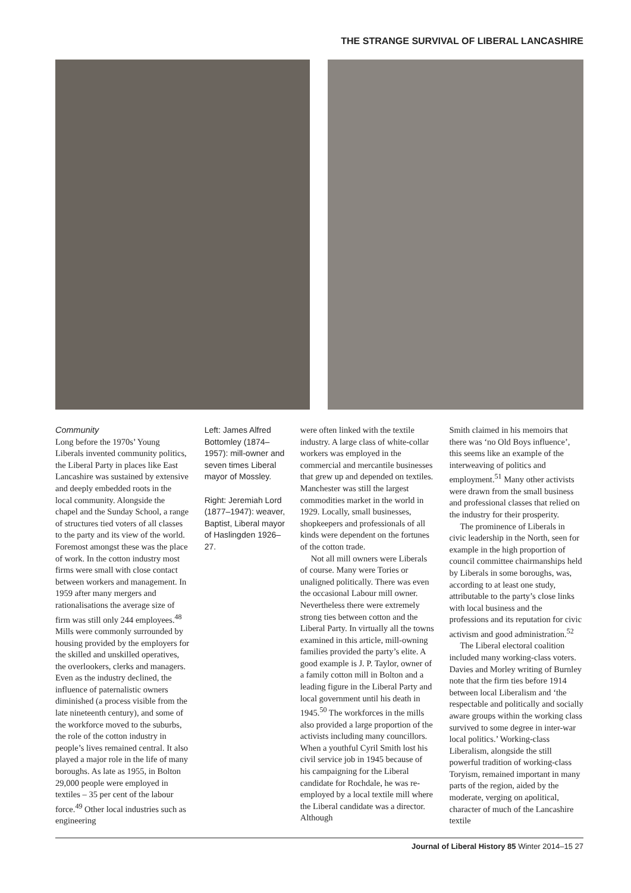THE STRANGE SURVIVAL OF LIBERAL LANCASHIRE
Community
Long before the 1970s’ Young Liberals invented community politics, the Liberal Party in places like East Lancashire was sustained by extensive and deeply embedded roots in the local community. Alongside the chapel and the Sunday School, a range of structures tied voters of all classes to the party and its view of the world. Foremost amongst these was the place of work. In the cotton industry most firms were small with close contact between workers and management. In 1959 after many mergers and rationalisations the average size of firm was still only 244 employees.<sup>48</sup> Mills were commonly surrounded by housing provided by the employers for the skilled and unskilled operatives, the overlookers, clerks and managers. Even as the industry declined, the influence of paternalistic owners diminished (a process visible from the late nineteenth century), and some of the workforce moved to the suburbs, the role of the cotton industry in people’s lives remained central. It also played a major role in the life of many boroughs. As late as 1955, in Bolton 29,000 people were employed in textiles – 35 per cent of the labour force.<sup>49</sup> Other local industries such as engineering
Left: James Alfred Bottomley (1874–1957): mill-owner and seven times Liberal mayor of Mossley.
Right: Jeremiah Lord (1877–1947): weaver, Baptist, Liberal mayor of Haslingden 1926–27.
were often linked with the textile industry. A large class of white-collar workers was employed in the commercial and mercantile businesses that grew up and depended on textiles. Manchester was still the largest commodities market in the world in 1929. Locally, small businesses, shopkeepers and professionals of all kinds were dependent on the fortunes of the cotton trade.
Not all mill owners were Liberals of course. Many were Tories or unaligned politically. There was even the occasional Labour mill owner. Nevertheless there were extremely strong ties between cotton and the Liberal Party. In virtually all the towns examined in this article, mill-owning families provided the party’s elite. A good example is J. P. Taylor, owner of a family cotton mill in Bolton and a leading figure in the Liberal Party and local government until his death in 1945.<sup>50</sup> The workforces in the mills also provided a large proportion of the activists including many councillors. When a youthful Cyril Smith lost his civil service job in 1945 because of his campaigning for the Liberal candidate for Rochdale, he was re-employed by a local textile mill where the Liberal candidate was a director. Although
Smith claimed in his memoirs that there was ‘no Old Boys influence’, this seems like an example of the interweaving of politics and employment.<sup>51</sup> Many other activists were drawn from the small business and professional classes that relied on the industry for their prosperity.
The prominence of Liberals in civic leadership in the North, seen for example in the high proportion of council committee chairmanships held by Liberals in some boroughs, was, according to at least one study, attributable to the party’s close links with local business and the professions and its reputation for civic activism and good administration.<sup>52</sup>
The Liberal electoral coalition included many working-class voters. Davies and Morley writing of Burnley note that the firm ties before 1914 between local Liberalism and ‘the respectable and politically and socially aware groups within the working class survived to some degree in inter-war local politics.’ Working-class Liberalism, alongside the still powerful tradition of working-class Toryism, remained important in many parts of the region, aided by the moderate, verging on apolitical, character of much of the Lancashire textile
Journal of Liberal History 85 Winter 2014–15 27